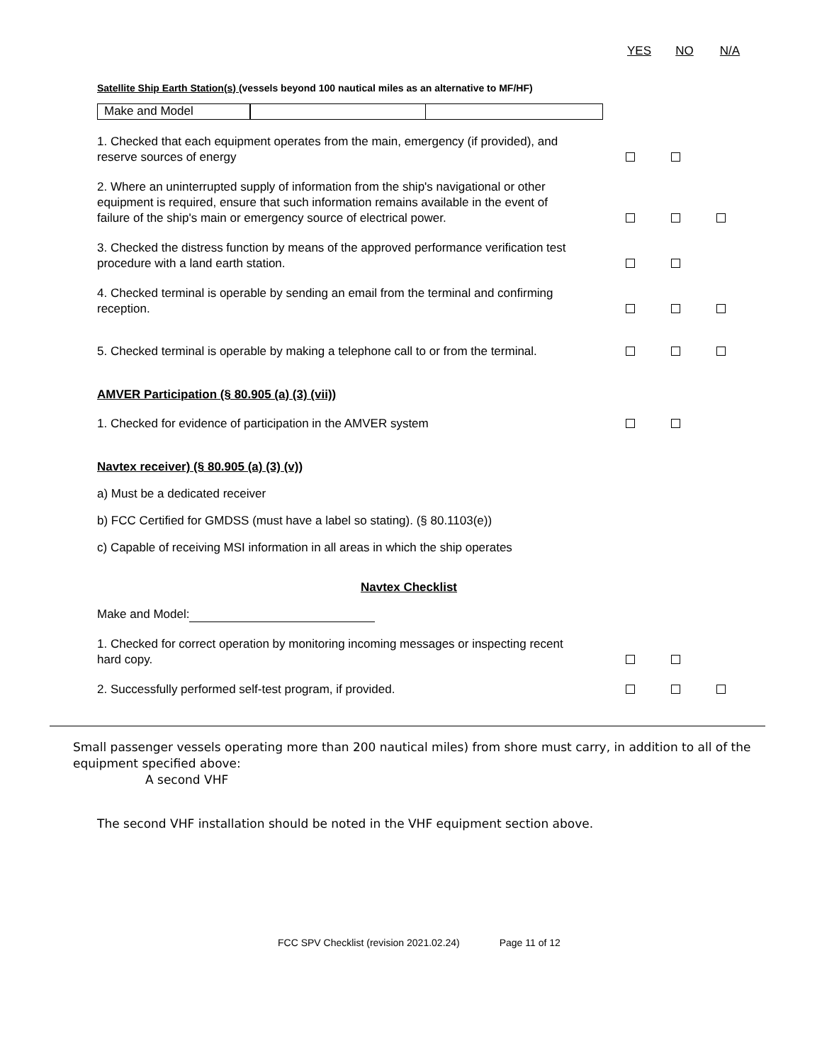YES NO N/A
Satellite Ship Earth Station(s) (vessels beyond 100 nautical miles as an alternative to MF/HF)
Make and Model
1. Checked that each equipment operates from the main, emergency (if provided), and reserve sources of energy
2. Where an uninterrupted supply of information from the ship's navigational or other equipment is required, ensure that such information remains available in the event of failure of the ship's main or emergency source of electrical power.
3. Checked the distress function by means of the approved performance verification test procedure with a land earth station.
4. Checked terminal is operable by sending an email from the terminal and confirming reception.
5. Checked terminal is operable by making a telephone call to or from the terminal.
AMVER Participation (§ 80.905 (a) (3) (vii))
1. Checked for evidence of participation in the AMVER system
Navtex receiver) (§ 80.905 (a) (3) (v))
a) Must be a dedicated receiver
b) FCC Certified for GMDSS (must have a label so stating). (§ 80.1103(e))
c) Capable of receiving MSI information in all areas in which the ship operates
Navtex Checklist
Make and Model:
1. Checked for correct operation by monitoring incoming messages or inspecting recent hard copy.
2. Successfully performed self-test program, if provided.
Small passenger vessels operating more than 200 nautical miles) from shore must carry, in addition to all of the equipment specified above:
A second VHF
The second VHF installation should be noted in the VHF equipment section above.
FCC SPV Checklist (revision 2021.02.24) Page 11 of 12